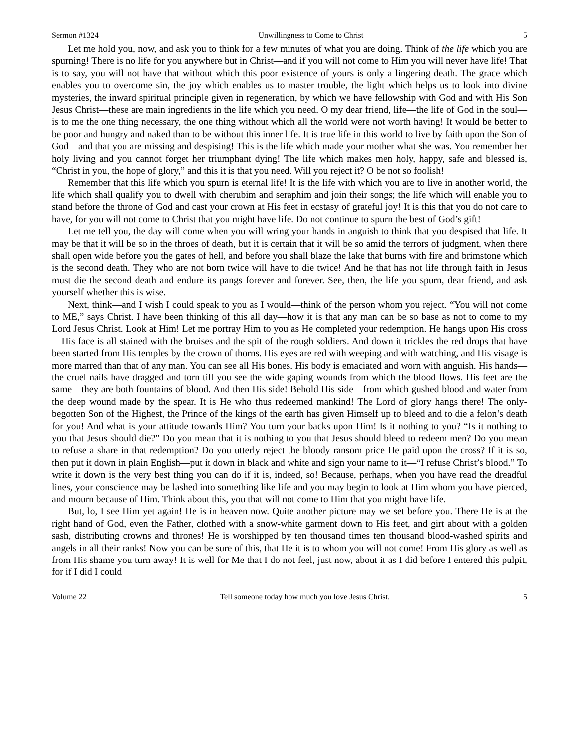Sermon #1324 Unwillingness to Come to Christ 5
Let me hold you, now, and ask you to think for a few minutes of what you are doing. Think of the life which you are spurning! There is no life for you anywhere but in Christ—and if you will not come to Him you will never have life! That is to say, you will not have that without which this poor existence of yours is only a lingering death. The grace which enables you to overcome sin, the joy which enables us to master trouble, the light which helps us to look into divine mysteries, the inward spiritual principle given in regeneration, by which we have fellowship with God and with His Son Jesus Christ—these are main ingredients in the life which you need. O my dear friend, life—the life of God in the soul—is to me the one thing necessary, the one thing without which all the world were not worth having! It would be better to be poor and hungry and naked than to be without this inner life. It is true life in this world to live by faith upon the Son of God—and that you are missing and despising! This is the life which made your mother what she was. You remember her holy living and you cannot forget her triumphant dying! The life which makes men holy, happy, safe and blessed is, “Christ in you, the hope of glory,” and this it is that you need. Will you reject it? O be not so foolish!
Remember that this life which you spurn is eternal life! It is the life with which you are to live in another world, the life which shall qualify you to dwell with cherubim and seraphim and join their songs; the life which will enable you to stand before the throne of God and cast your crown at His feet in ecstasy of grateful joy! It is this that you do not care to have, for you will not come to Christ that you might have life. Do not continue to spurn the best of God’s gift!
Let me tell you, the day will come when you will wring your hands in anguish to think that you despised that life. It may be that it will be so in the throes of death, but it is certain that it will be so amid the terrors of judgment, when there shall open wide before you the gates of hell, and before you shall blaze the lake that burns with fire and brimstone which is the second death. They who are not born twice will have to die twice! And he that has not life through faith in Jesus must die the second death and endure its pangs forever and forever. See, then, the life you spurn, dear friend, and ask yourself whether this is wise.
Next, think—and I wish I could speak to you as I would—think of the person whom you reject. “You will not come to ME,” says Christ. I have been thinking of this all day—how it is that any man can be so base as not to come to my Lord Jesus Christ. Look at Him! Let me portray Him to you as He completed your redemption. He hangs upon His cross—His face is all stained with the bruises and the spit of the rough soldiers. And down it trickles the red drops that have been started from His temples by the crown of thorns. His eyes are red with weeping and with watching, and His visage is more marred than that of any man. You can see all His bones. His body is emaciated and worn with anguish. His hands—the cruel nails have dragged and torn till you see the wide gaping wounds from which the blood flows. His feet are the same—they are both fountains of blood. And then His side! Behold His side—from which gushed blood and water from the deep wound made by the spear. It is He who thus redeemed mankind! The Lord of glory hangs there! The only-begotten Son of the Highest, the Prince of the kings of the earth has given Himself up to bleed and to die a felon’s death for you! And what is your attitude towards Him? You turn your backs upon Him! Is it nothing to you? “Is it nothing to you that Jesus should die?” Do you mean that it is nothing to you that Jesus should bleed to redeem men? Do you mean to refuse a share in that redemption? Do you utterly reject the bloody ransom price He paid upon the cross? If it is so, then put it down in plain English—put it down in black and white and sign your name to it—“I refuse Christ’s blood.” To write it down is the very best thing you can do if it is, indeed, so! Because, perhaps, when you have read the dreadful lines, your conscience may be lashed into something like life and you may begin to look at Him whom you have pierced, and mourn because of Him. Think about this, you that will not come to Him that you might have life.
But, lo, I see Him yet again! He is in heaven now. Quite another picture may we set before you. There He is at the right hand of God, even the Father, clothed with a snow-white garment down to His feet, and girt about with a golden sash, distributing crowns and thrones! He is worshipped by ten thousand times ten thousand blood-washed spirits and angels in all their ranks! Now you can be sure of this, that He it is to whom you will not come! From His glory as well as from His shame you turn away! It is well for Me that I do not feel, just now, about it as I did before I entered this pulpit, for if I did I could
Volume 22 Tell someone today how much you love Jesus Christ. 5